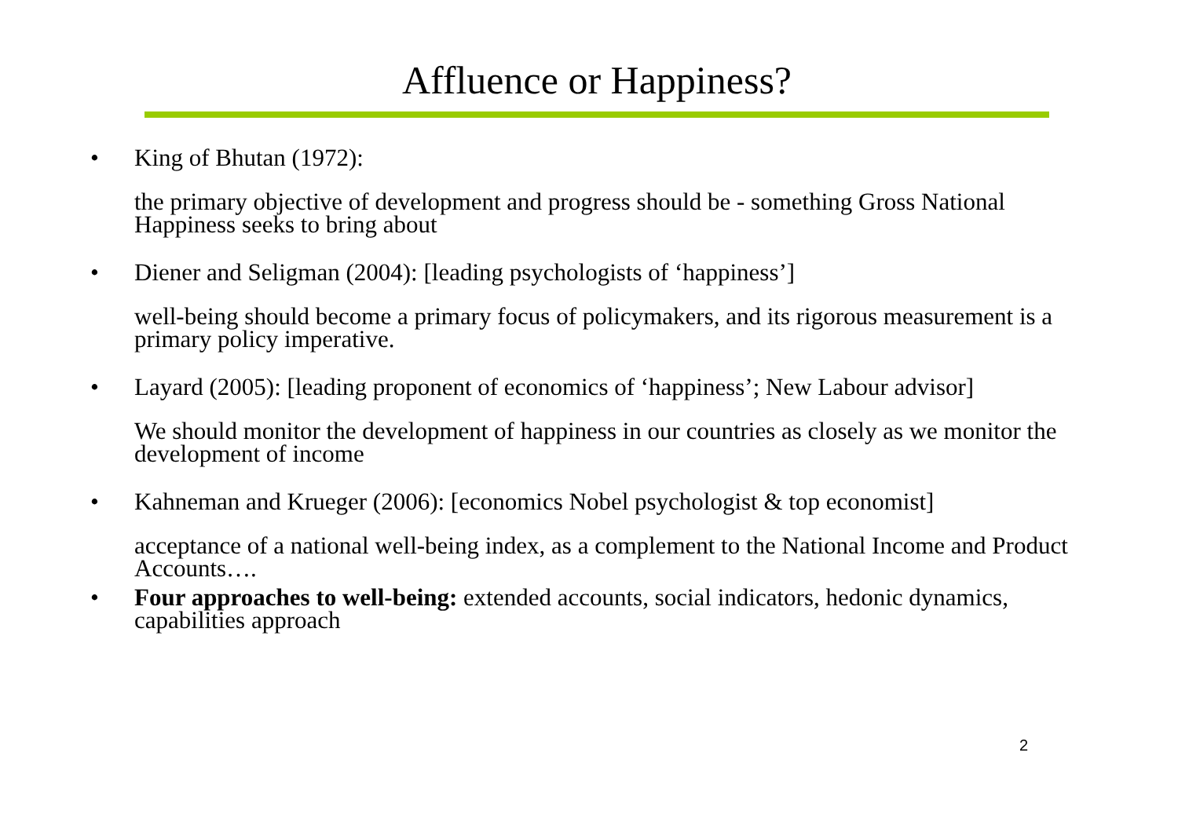Affluence or Happiness?
• King of Bhutan (1972):
the primary objective of development and progress should be - something Gross National Happiness seeks to bring about
• Diener and Seligman (2004): [leading psychologists of ‘happiness’]
well-being should become a primary focus of policymakers, and its rigorous measurement is a primary policy imperative.
• Layard (2005): [leading proponent of economics of ‘happiness’; New Labour advisor]
We should monitor the development of happiness in our countries as closely as we monitor the development of income
• Kahneman and Krueger (2006): [economics Nobel psychologist & top economist]
acceptance of a national well-being index, as a complement to the National Income and Product Accounts….
• Four approaches to well-being: extended accounts, social indicators, hedonic dynamics, capabilities approach
2